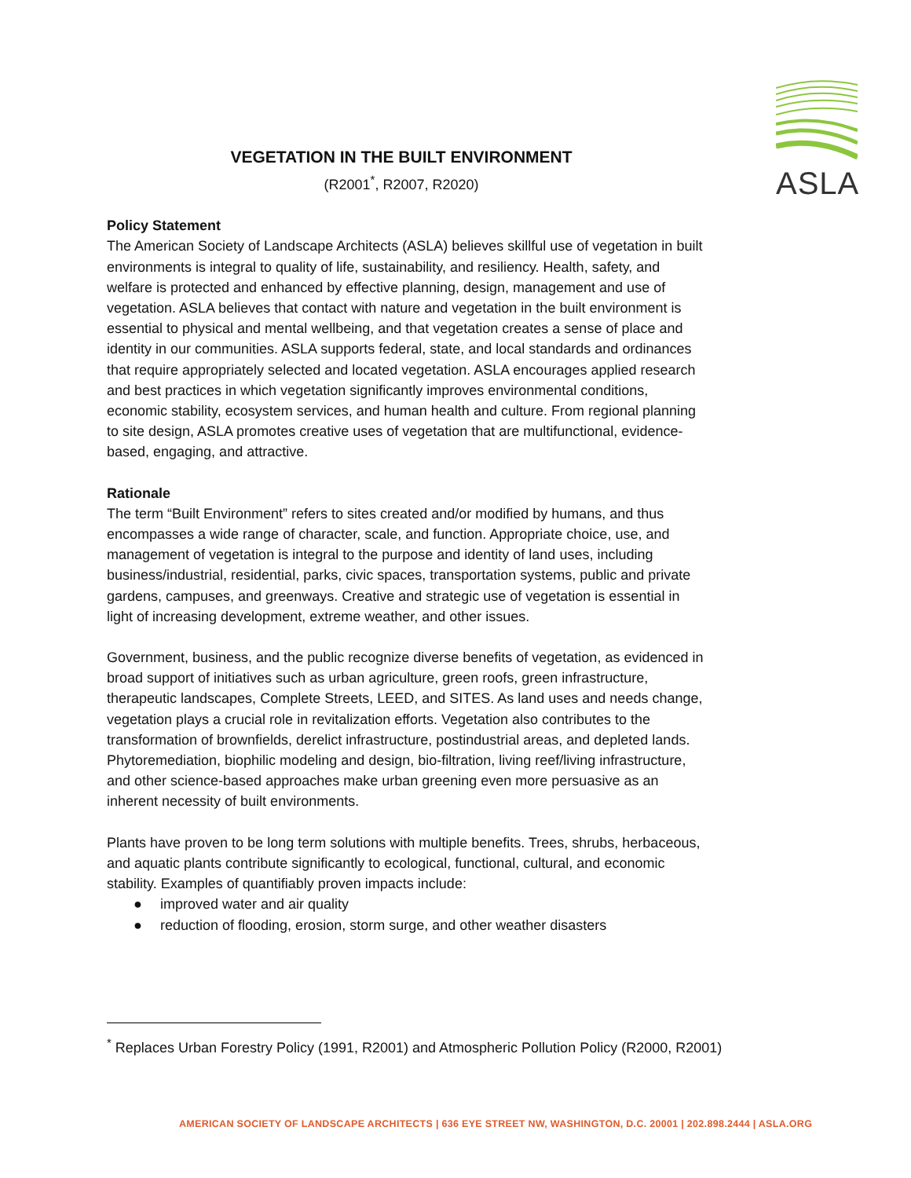ASLA
VEGETATION IN THE BUILT ENVIRONMENT
(R2001<sup>*</sup>, R2007, R2020)
Policy Statement
The American Society of Landscape Architects (ASLA) believes skillful use of vegetation in built environments is integral to quality of life, sustainability, and resiliency. Health, safety, and welfare is protected and enhanced by effective planning, design, management and use of vegetation. ASLA believes that contact with nature and vegetation in the built environment is essential to physical and mental wellbeing, and that vegetation creates a sense of place and identity in our communities. ASLA supports federal, state, and local standards and ordinances that require appropriately selected and located vegetation. ASLA encourages applied research and best practices in which vegetation significantly improves environmental conditions, economic stability, ecosystem services, and human health and culture. From regional planning to site design, ASLA promotes creative uses of vegetation that are multifunctional, evidence-based, engaging, and attractive.
Rationale
The term “Built Environment” refers to sites created and/or modified by humans, and thus encompasses a wide range of character, scale, and function. Appropriate choice, use, and management of vegetation is integral to the purpose and identity of land uses, including business/industrial, residential, parks, civic spaces, transportation systems, public and private gardens, campuses, and greenways. Creative and strategic use of vegetation is essential in light of increasing development, extreme weather, and other issues.
Government, business, and the public recognize diverse benefits of vegetation, as evidenced in broad support of initiatives such as urban agriculture, green roofs, green infrastructure, therapeutic landscapes, Complete Streets, LEED, and SITES. As land uses and needs change, vegetation plays a crucial role in revitalization efforts. Vegetation also contributes to the transformation of brownfields, derelict infrastructure, postindustrial areas, and depleted lands. Phytoremediation, biophilic modeling and design, bio-filtration, living reef/living infrastructure, and other science-based approaches make urban greening even more persuasive as an inherent necessity of built environments.
Plants have proven to be long term solutions with multiple benefits. Trees, shrubs, herbaceous, and aquatic plants contribute significantly to ecological, functional, cultural, and economic stability. Examples of quantifiably proven impacts include:
● improved water and air quality
● reduction of flooding, erosion, storm surge, and other weather disasters
<sup>*</sup> Replaces Urban Forestry Policy (1991, R2001) and Atmospheric Pollution Policy (R2000, R2001)
AMERICAN SOCIETY OF LANDSCAPE ARCHITECTS | 636 EYE STREET NW, WASHINGTON, D.C. 20001 | 202.898.2444 | ASLA.ORG